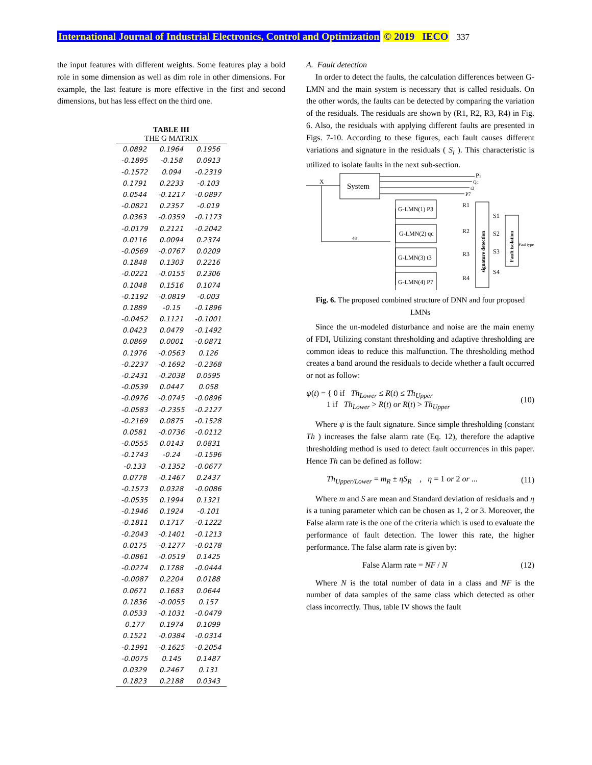International Journal of Industrial Electronics, Control and Optimization © 2019 IECO 337
the input features with different weights. Some features play a bold role in some dimension as well as dim role in other dimensions. For example, the last feature is more effective in the first and second dimensions, but has less effect on the third one.
TABLE III
THE G MATRIX
| 0.0892 | 0.1964 | 0.1956 |
| -0.1895 | -0.158 | 0.0913 |
| -0.1572 | 0.094 | -0.2319 |
| 0.1791 | 0.2233 | -0.103 |
| 0.0544 | -0.1217 | -0.0897 |
| -0.0821 | 0.2357 | -0.019 |
| 0.0363 | -0.0359 | -0.1173 |
| -0.0179 | 0.2121 | -0.2042 |
| 0.0116 | 0.0094 | 0.2374 |
| -0.0569 | -0.0767 | 0.0209 |
| 0.1848 | 0.1303 | 0.2216 |
| -0.0221 | -0.0155 | 0.2306 |
| 0.1048 | 0.1516 | 0.1074 |
| -0.1192 | -0.0819 | -0.003 |
| 0.1889 | -0.15 | -0.1896 |
| -0.0452 | 0.1121 | -0.1001 |
| 0.0423 | 0.0479 | -0.1492 |
| 0.0869 | 0.0001 | -0.0871 |
| 0.1976 | -0.0563 | 0.126 |
| -0.2237 | -0.1692 | -0.2368 |
| -0.2431 | -0.2038 | 0.0595 |
| -0.0539 | 0.0447 | 0.058 |
| -0.0976 | -0.0745 | -0.0896 |
| -0.0583 | -0.2355 | -0.2127 |
| -0.2169 | 0.0875 | -0.1528 |
| 0.0581 | -0.0736 | -0.0112 |
| -0.0555 | 0.0143 | 0.0831 |
| -0.1743 | -0.24 | -0.1596 |
| -0.133 | -0.1352 | -0.0677 |
| 0.0778 | -0.1467 | 0.2437 |
| -0.1573 | 0.0328 | -0.0086 |
| -0.0535 | 0.1994 | 0.1321 |
| -0.1946 | 0.1924 | -0.101 |
| -0.1811 | 0.1717 | -0.1222 |
| -0.2043 | -0.1401 | -0.1213 |
| 0.0175 | -0.1277 | -0.0178 |
| -0.0861 | -0.0519 | 0.1425 |
| -0.0274 | 0.1788 | -0.0444 |
| -0.0087 | 0.2204 | 0.0188 |
| 0.0671 | 0.1683 | 0.0644 |
| 0.1836 | -0.0055 | 0.157 |
| 0.0533 | -0.1031 | -0.0479 |
| 0.177 | 0.1974 | 0.1099 |
| 0.1521 | -0.0384 | -0.0314 |
| -0.1991 | -0.1625 | -0.2054 |
| -0.0075 | 0.145 | 0.1487 |
| 0.0329 | 0.2467 | 0.131 |
| 0.1823 | 0.2188 | 0.0343 |
A. Fault detection
In order to detect the faults, the calculation differences between G-LMN and the main system is necessary that is called residuals. On the other words, the faults can be detected by comparing the variation of the residuals. The residuals are shown by (R1, R2, R3, R4) in Fig. 6. Also, the residuals with applying different faults are presented in Figs. 7-10. According to these figures, each fault causes different variations and signature in the residuals ( S<sub>i</sub> ). This characteristic is utilized to isolate faults in the next sub-section.
System
X
P1
Qc
t3
P7
48
G-LMN(1) P3
G-LMN(2) qc
G-LMN(3) t3
G-LMN(4) P7
signature detection
Fault isolation
R1
R2
R3
R4
S1
S2
S3
S4
Faul type
Fig. 6. The proposed combined structure of DNN and four proposed LMNs
Since the un-modeled disturbance and noise are the main enemy of FDI, Utilizing constant thresholding and adaptive thresholding are common ideas to reduce this malfunction. The thresholding method creates a band around the residuals to decide whether a fault occurred or not as follow:
ψ(t) = { 0 if Th<sub>Lower</sub> ≤ R(t) ≤ Th<sub>Upper</sub>
1 if Th<sub>Lower</sub> > R(t) or R(t) > Th<sub>Upper</sub>
(10)
Where ψ is the fault signature. Since simple thresholding (constant Th ) increases the false alarm rate (Eq. 12), therefore the adaptive thresholding method is used to detect fault occurrences in this paper. Hence Th can be defined as follow:
Th<sub>Upper/Lower</sub> = m<sub>R</sub> ± ηS<sub>R</sub> , η = 1 or 2 or ...
(11)
Where m and S are mean and Standard deviation of residuals and η is a tuning parameter which can be chosen as 1, 2 or 3. Moreover, the False alarm rate is the one of the criteria which is used to evaluate the performance of fault detection. The lower this rate, the higher performance. The false alarm rate is given by:
False Alarm rate = NF / N (12)
Where N is the total number of data in a class and NF is the number of data samples of the same class which detected as other class incorrectly. Thus, table IV shows the fault